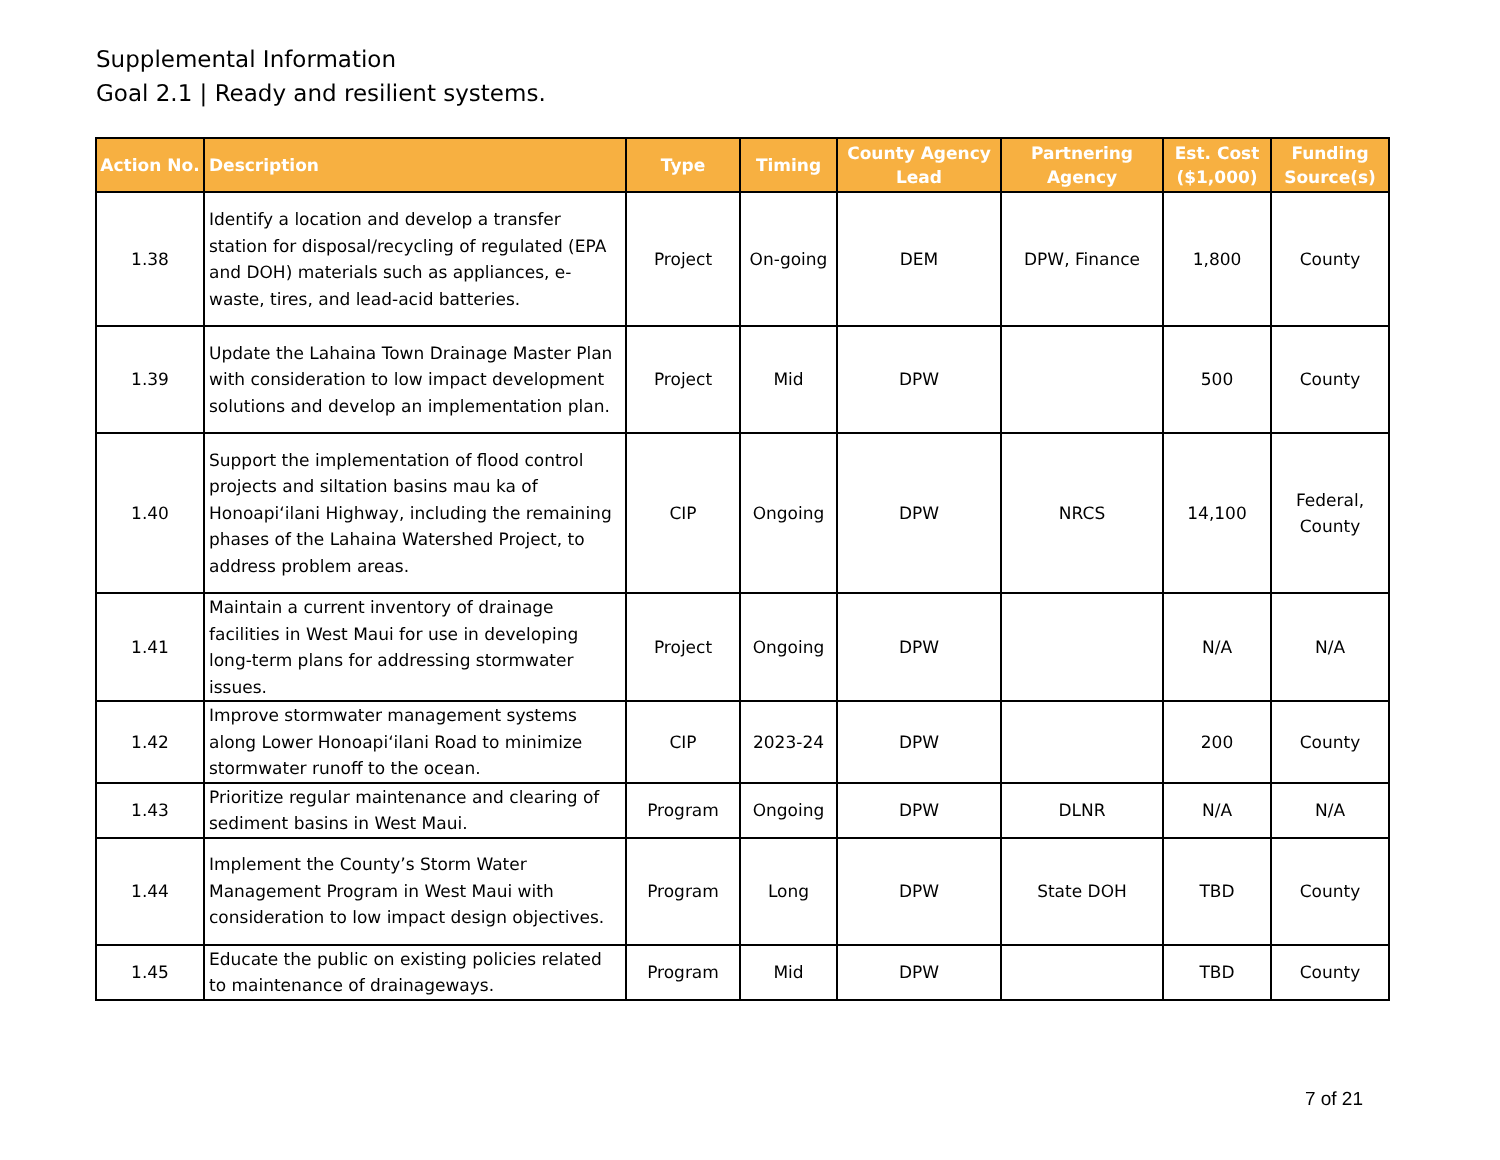Supplemental Information
Goal 2.1 | Ready and resilient systems.
| Action No. | Description | Type | Timing | County Agency Lead | Partnering Agency | Est. Cost ($1,000) | Funding Source(s) |
| --- | --- | --- | --- | --- | --- | --- | --- |
| 1.38 | Identify a location and develop a transfer station for disposal/recycling of regulated (EPA and DOH) materials such as appliances, e-waste, tires, and lead-acid batteries. | Project | On-going | DEM | DPW, Finance | 1,800 | County |
| 1.39 | Update the Lahaina Town Drainage Master Plan with consideration to low impact development solutions and develop an implementation plan. | Project | Mid | DPW | | 500 | County |
| 1.40 | Support the implementation of flood control projects and siltation basins mau ka of Honoapiʻilani Highway, including the remaining phases of the Lahaina Watershed Project, to address problem areas. | CIP | Ongoing | DPW | NRCS | 14,100 | Federal, County |
| 1.41 | Maintain a current inventory of drainage facilities in West Maui for use in developing long-term plans for addressing stormwater issues. | Project | Ongoing | DPW | | N/A | N/A |
| 1.42 | Improve stormwater management systems along Lower Honoapiʻilani Road to minimize stormwater runoff to the ocean. | CIP | 2023-24 | DPW | | 200 | County |
| 1.43 | Prioritize regular maintenance and clearing of sediment basins in West Maui. | Program | Ongoing | DPW | DLNR | N/A | N/A |
| 1.44 | Implement the County’s Storm Water Management Program in West Maui with consideration to low impact design objectives. | Program | Long | DPW | State DOH | TBD | County |
| 1.45 | Educate the public on existing policies related to maintenance of drainageways. | Program | Mid | DPW | | TBD | County |
7 of 21